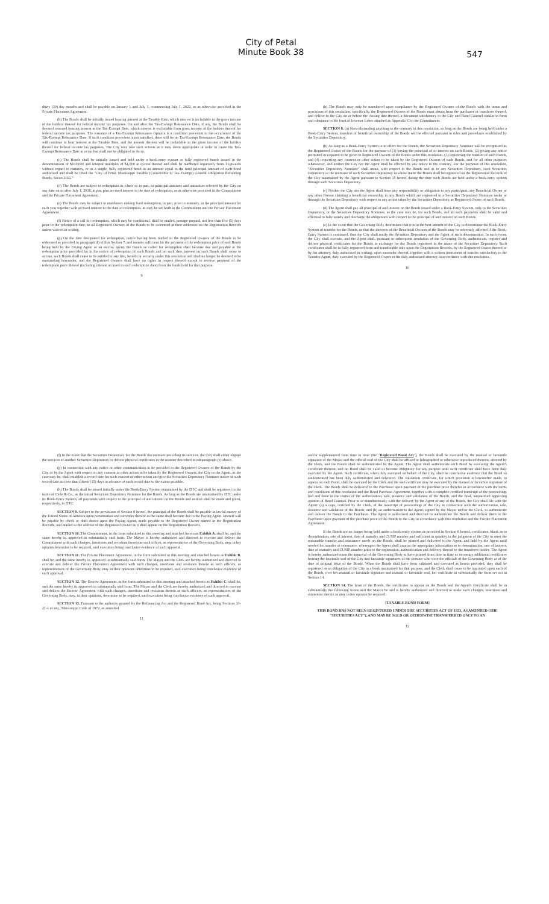City of Petal
Minute Book 38
547
thirty (30) day months and shall be payable on January 1 and July 1, commencing July 1, 2022, or as otherwise provided in the Private Placement Agreement.
(b) The Bonds shall be initially issued bearing interest at the Taxable Rate, which interest is includable in the gross income of the holders thereof for federal income tax purposes. On and after the Tax-Exempt Reissuance Date, if any, the Bonds shall be deemed reissued bearing interest at the Tax-Exempt Rate, which interest is excludable from gross income of the holders thereof for federal income tax purposes. The issuance of a Tax-Exempt Reissuance Opinion is a condition precedent to the occurrence of the Tax-Exempt Reissuance Date. If such condition precedent is not satisfied, there will be no Tax-Exempt Reissuance Date, the Bonds will continue to bear interest at the Taxable Rate, and the interest thereon will be includable in the gross income of the holders thereof for federal income tax purposes. The City may take such actions as it may deem appropriate in order to cause the Tax-Exempt Reissuance Date to occur but shall not be obligated to do so.
(c) The Bonds shall be initially issued and held under a book-entry system as fully registered bonds issued in the denominations of $100,000 and integral multiples of $1,000 in excess thereof and shall be numbered separately from 1 upwards without regard to maturity, or as a single, fully registered bond in an amount equal to the total principal amount of such bond authorized and shall be titled the "City of Petal, Mississippi Taxable (Convertible to Tax-Exempt) General Obligation Refunding Bonds, Series 2022."
(d) The Bonds are subject to redemption in whole or in part, in principal amounts and maturities selected by the City on any date on or after July 1, 2026, at par, plus accrued interest to the date of redemption, or as otherwise provided in the Commitment and the Private Placement Agreement.
(e) The Bonds may be subject to mandatory sinking fund redemption, in part, prior to maturity, in the principal amount for each year together with accrued interest to the date of redemption, as may be set forth in the Commitment and the Private Placement Agreement.
(f) Notice of a call for redemption, which may be conditional, shall be mailed, postage prepaid, not less than five (5) days prior to the redemption date, to all Registered Owners of the Bonds to be redeemed at their addresses on the Registration Records unless waived in writing.
(g) On the date designated for redemption, notice having been mailed to the Registered Owners of the Bonds to be redeemed as provided in paragraph (f) of this Section 7, and monies sufficient for the payment of the redemption price of said Bonds being held by the Paying Agent or an escrow agent, the Bonds so called for redemption shall become due and payable at the redemption price provided for in the notice of redemption of such Bonds and on such date, interest on such Bonds shall cease to accrue, such Bonds shall cease to be entitled to any lien, benefit or security under this resolution and shall no longer be deemed to be outstanding hereunder, and the Registered Owners shall have no rights in respect thereof except to receive payment of the redemption price thereof (including interest accrued to such redemption date) from the funds held for that purpose.
9
(h) The Bonds may only be transferred upon compliance by the Registered Owners of the Bonds with the terms and provisions of this resolution, specifically, the Registered Owners of the Bonds must obtain from the purchaser or transferee thereof, and deliver to the City on or before the closing date thereof, a document satisfactory to the City and Bond Counsel similar in form and substance to the form of Investor Letter attached as Appendix C to the Commitment.
SECTION 8. (a) Notwithstanding anything to the contrary in this resolution, so long as the Bonds are being held under a Book-Entry System, transfers of beneficial ownership of the Bonds will be effected pursuant to rules and procedures established by the Securities Depository.
(b) As long as a Book-Entry System is in effect for the Bonds, the Securities Depository Nominee will be recognized as the Registered Owner of the Bonds for the purpose of (1) paying the principal of or interest on such Bonds, (2) giving any notice permitted or required to be given to Registered Owners of the Bonds under this resolution, (3) registering the transfer of such Bonds, and (4) requesting any consent or other action to be taken by the Registered Owners of such Bonds, and for all other purposes whatsoever, and neither the City nor the Agent shall be affected by any notice to the contrary. For the purposes of this resolution, "Securities Depository Nominee" shall mean, with respect to the Bonds and as to any Securities Depository, such Securities Depository or the nominee of such Securities Depository in whose name the Bonds shall be registered on the Registration Records of the City maintained by the Agent pursuant to Section 15 hereof during the time such Bonds are held under a book-entry system through such Securities Depository.
(c) Neither the City nor the Agent shall have any responsibility or obligation to any participant, any Beneficial Owner or any other Person claiming a beneficial ownership in any Bonds which are registered to a Securities Depository Nominee under or through the Securities Depository with respect to any action taken by the Securities Depository as Registered Owner of such Bonds.
(d) The Agent shall pay all principal of and interest on the Bonds issued under a Book-Entry System, only to the Securities Depository, or the Securities Depository Nominee, as the case may be, for such Bonds, and all such payments shall be valid and effectual to fully satisfy and discharge the obligations with respect to the principal of and interest on such Bonds.
(e) In the event that the Governing Body determines that it is in the best interest of the City to discontinue the Book-Entry System of transfer for the Bonds, or that the interests of the Beneficial Owners of the Bonds may be adversely affected if the Book-Entry System is continued, then the City shall notify the Securities Depository and the Agent of such determination. In such event, the City shall execute, and the Agent shall, pursuant to subsequent resolution of the Governing Body, authenticate, register and deliver physical certificates for the Bonds in exchange for the Bonds registered in the name of the Securities Depository. Such certificates shall be in fully registered form and transferable only upon the Registration Records, by the Registered Owner thereof or by his attorney, duly authorized in writing, upon surrender thereof, together with a written instrument of transfer satisfactory to the Transfer Agent, duly executed by the Registered Owner or his duly authorized attorney in accordance with this resolution.
10
(f) In the event that the Securities Depository for the Bonds discontinues providing its services, the City shall either engage the services of another Securities Depository or deliver physical certificates in the manner described in subparagraph (e) above.
(g) In connection with any notice or other communication to be provided to the Registered Owners of the Bonds by the City or by the Agent with respect to any consent or other action to be taken by the Registered Owners, the City or the Agent, as the case may be, shall establish a record date for such consent or other action and give the Securities Depository Nominee notice of such record date not less than fifteen (15) days in advance of such record date to the extent possible.
(h) The Bonds shall be issued initially under the Book-Entry System maintained by the DTC and shall be registered in the name of Cede & Co., as the initial Securities Depository Nominee for the Bonds. As long as the Bonds are maintained by DTC under its Book-Entry System, all payments with respect to the principal of and interest on the Bonds and notices shall be made and given, respectively, to DTC.
SECTION 9. Subject to the provisions of Section 8 hereof, the principal of the Bonds shall be payable in lawful money of the United States of America upon presentation and surrender thereof as the same shall become due to the Paying Agent. Interest will be payable by check or draft drawn upon the Paying Agent, made payable to the Registered Owner named in the Registration Records, and mailed to the address of the Registered Owner as it shall appear on the Registration Records.
SECTION 10. The Commitment, in the form submitted to this meeting and attached hereto as Exhibit A, shall be, and the same hereby is, approved in substantially said form. The Mayor is hereby authorized and directed to execute and deliver the Commitment with such changes, insertions and revisions therein as such officer, as representative of the Governing Body, may in her opinion determine to be required, said execution being conclusive evidence of such approval.
SECTION 11. The Private Placement Agreement, in the form submitted to this meeting and attached hereto as Exhibit B, shall be, and the same hereby is, approved in substantially said form. The Mayor and the Clerk are hereby authorized and directed to execute and deliver the Private Placement Agreement with such changes, insertions and revisions therein as such officers, as representatives of the Governing Body, may in their opinions determine to be required, said execution being conclusive evidence of such approval.
SECTION 12. The Escrow Agreement, in the form submitted to this meeting and attached hereto as Exhibit C, shall be, and the same hereby is, approved in substantially said form. The Mayor and the Clerk are hereby authorized and directed to execute and deliver the Escrow Agreement with such changes, insertions and revisions therein as such officers, as representatives of the Governing Body, may, in their opinions, determine to be required, said execution being conclusive evidence of such approval.
SECTION 13. Pursuant to the authority granted by the Refinancing Act and the Registered Bond Act, being Sections 31-21-1 et seq., Mississippi Code of 1972, as amended
11
and/or supplemented from time to time (the "Registered Bond Act"), the Bonds shall be executed by the manual or facsimile signature of the Mayor and the official seal of the City shall be affixed or lithographed or otherwise reproduced thereon, attested by the Clerk, and the Bonds shall be authenticated by the Agent. The Agent shall authenticate each Bond by executing the Agent's certificate thereon, and no Bond shall be valid or become obligatory for any purpose until such certificate shall have been duly executed by the Agent. Such certificate, when duly executed on behalf of the City, shall be conclusive evidence that the Bond so authenticated has been duly authenticated and delivered. The validation certificate, for which provision is hereinafter made, to appear on each Bond, shall be executed by the Clerk and the said certificate may be executed by the manual or facsimile signature of the Clerk. The Bonds shall be delivered to the Purchaser upon payment of the purchase price therefor in accordance with the terms and conditions of this resolution and the Bond Purchase Agreement, together with a complete certified transcript of the proceedings had and done in the matter of the authorization, sale, issuance and validation of the Bonds, and the final, unqualified approving opinion of Bond Counsel. Prior to or simultaneously with the delivery by the Agent of any of the Bonds, the City shall file with the Agent: (a) a copy, certified by the Clerk, of the transcript of proceedings of the City in connection with the authorization, sale, issuance and validation of the Bonds; and (b) an authorization to the Agent, signed by the Mayor and/or the Clerk, to authenticate and deliver the Bonds to the Purchaser. The Agent is authorized and directed to authenticate the Bonds and deliver them to the Purchaser upon payment of the purchase price of the Bonds to the City in accordance with this resolution and the Private Placement Agreement.
If the Bonds are no longer being held under a book-entry system as provided in Section 8 hereof, certificates, blank as to denomination, rate of interest, date of maturity and CUSIP number and sufficient in quantity in the judgment of the City to meet the reasonable transfer and reissuance needs on the Bonds, shall be printed and delivered to the Agent, and held by the Agent until needed for transfer or reissuance, whereupon the Agent shall imprint the appropriate information as to denomination, rate of interest, date of maturity and CUSIP number prior to the registration, authentication and delivery thereof to the transferee holder. The Agent is hereby authorized upon the approval of the Governing Body to have printed from time to time as necessary additional certificates bearing the facsimile seal of the City and facsimile signatures of the persons who were the officials of the Governing Body as of the date of original issue of the Bonds. When the Bonds shall have been validated and executed as herein provided, they shall be registered as an obligation of the City in a book maintained for that purpose, and the Clerk shall cause to be imprinted upon each of the Bonds, over her manual or facsimile signature and manual or facsimile seal, her certificate in substantially the form set out in Section 14.
SECTION 14. The form of the Bonds, the certificates to appear on the Bonds and the Agent's Certificate shall be in substantially the following forms and the Mayor be and is hereby authorized and directed to make such changes, insertions and omissions therein as may in her opinion be required:
[TAXABLE BOND FORM]
THIS BOND HAS NOT BEEN REGISTERED UNDER THE SECURITIES ACT OF 1933, AS AMENDED (THE "SECURITIES ACT"), AND MAY BE SOLD OR OTHERWISE TRANSFERRED ONLY TO AN
12